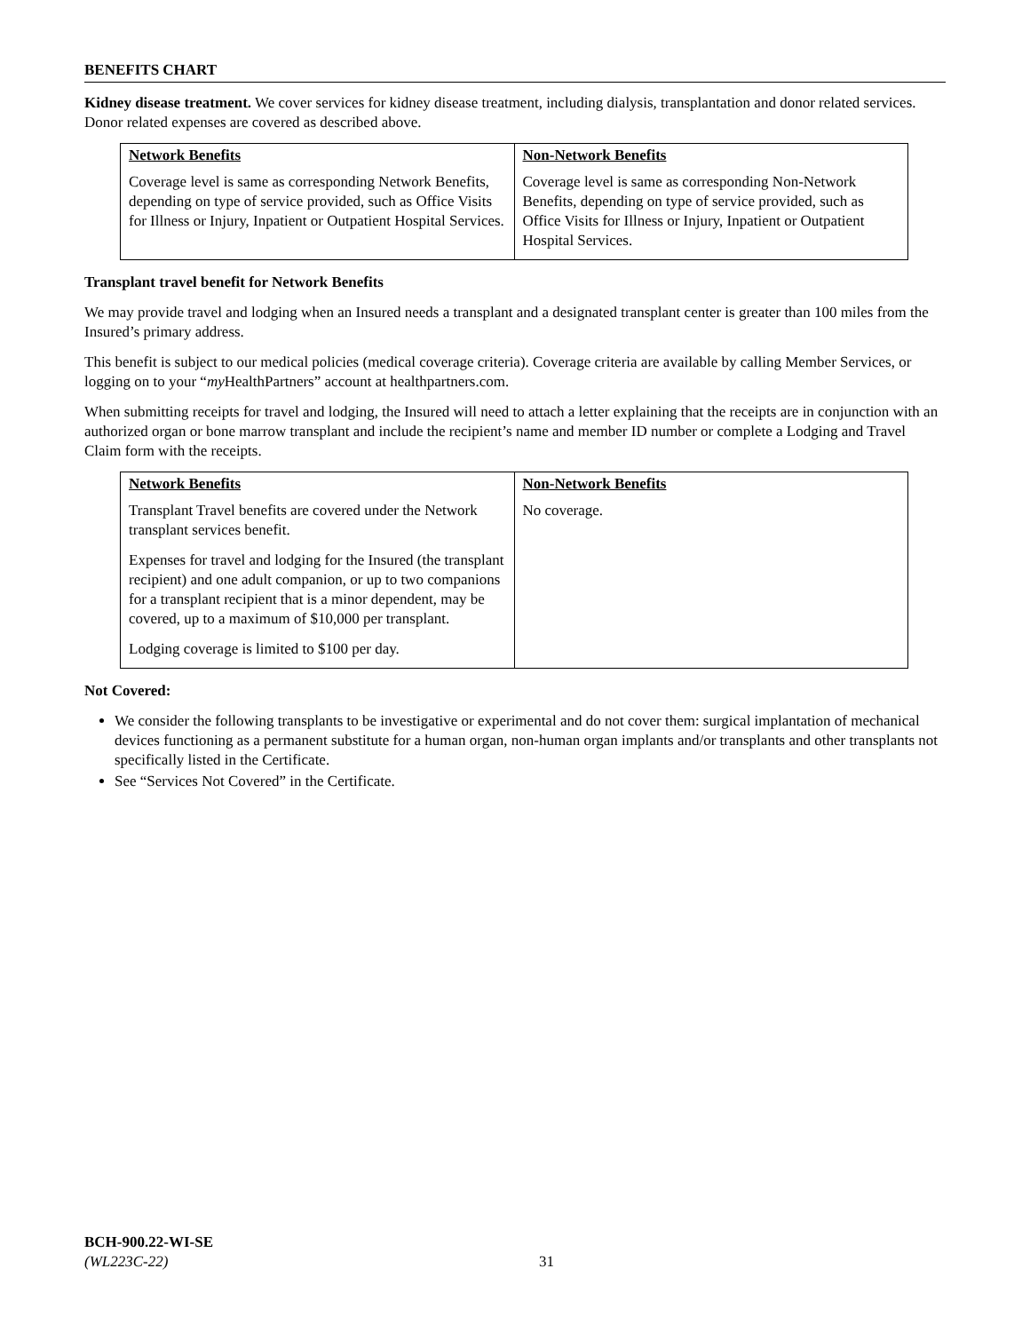BENEFITS CHART
Kidney disease treatment. We cover services for kidney disease treatment, including dialysis, transplantation and donor related services. Donor related expenses are covered as described above.
| Network Benefits | Non-Network Benefits |
| --- | --- |
| Coverage level is same as corresponding Network Benefits, depending on type of service provided, such as Office Visits for Illness or Injury, Inpatient or Outpatient Hospital Services. | Coverage level is same as corresponding Non-Network Benefits, depending on type of service provided, such as Office Visits for Illness or Injury, Inpatient or Outpatient Hospital Services. |
Transplant travel benefit for Network Benefits
We may provide travel and lodging when an Insured needs a transplant and a designated transplant center is greater than 100 miles from the Insured’s primary address.
This benefit is subject to our medical policies (medical coverage criteria). Coverage criteria are available by calling Member Services, or logging on to your “my HealthPartners” account at healthpartners.com.
When submitting receipts for travel and lodging, the Insured will need to attach a letter explaining that the receipts are in conjunction with an authorized organ or bone marrow transplant and include the recipient’s name and member ID number or complete a Lodging and Travel Claim form with the receipts.
| Network Benefits | Non-Network Benefits |
| --- | --- |
| Transplant Travel benefits are covered under the Network transplant services benefit. Expenses for travel and lodging for the Insured (the transplant recipient) and one adult companion, or up to two companions for a transplant recipient that is a minor dependent, may be covered, up to a maximum of $10,000 per transplant. Lodging coverage is limited to $100 per day. | No coverage. |
Not Covered:
We consider the following transplants to be investigative or experimental and do not cover them: surgical implantation of mechanical devices functioning as a permanent substitute for a human organ, non-human organ implants and/or transplants and other transplants not specifically listed in the Certificate.
See “Services Not Covered” in the Certificate.
BCH-900.22-WI-SE
(WL223C-22)
31